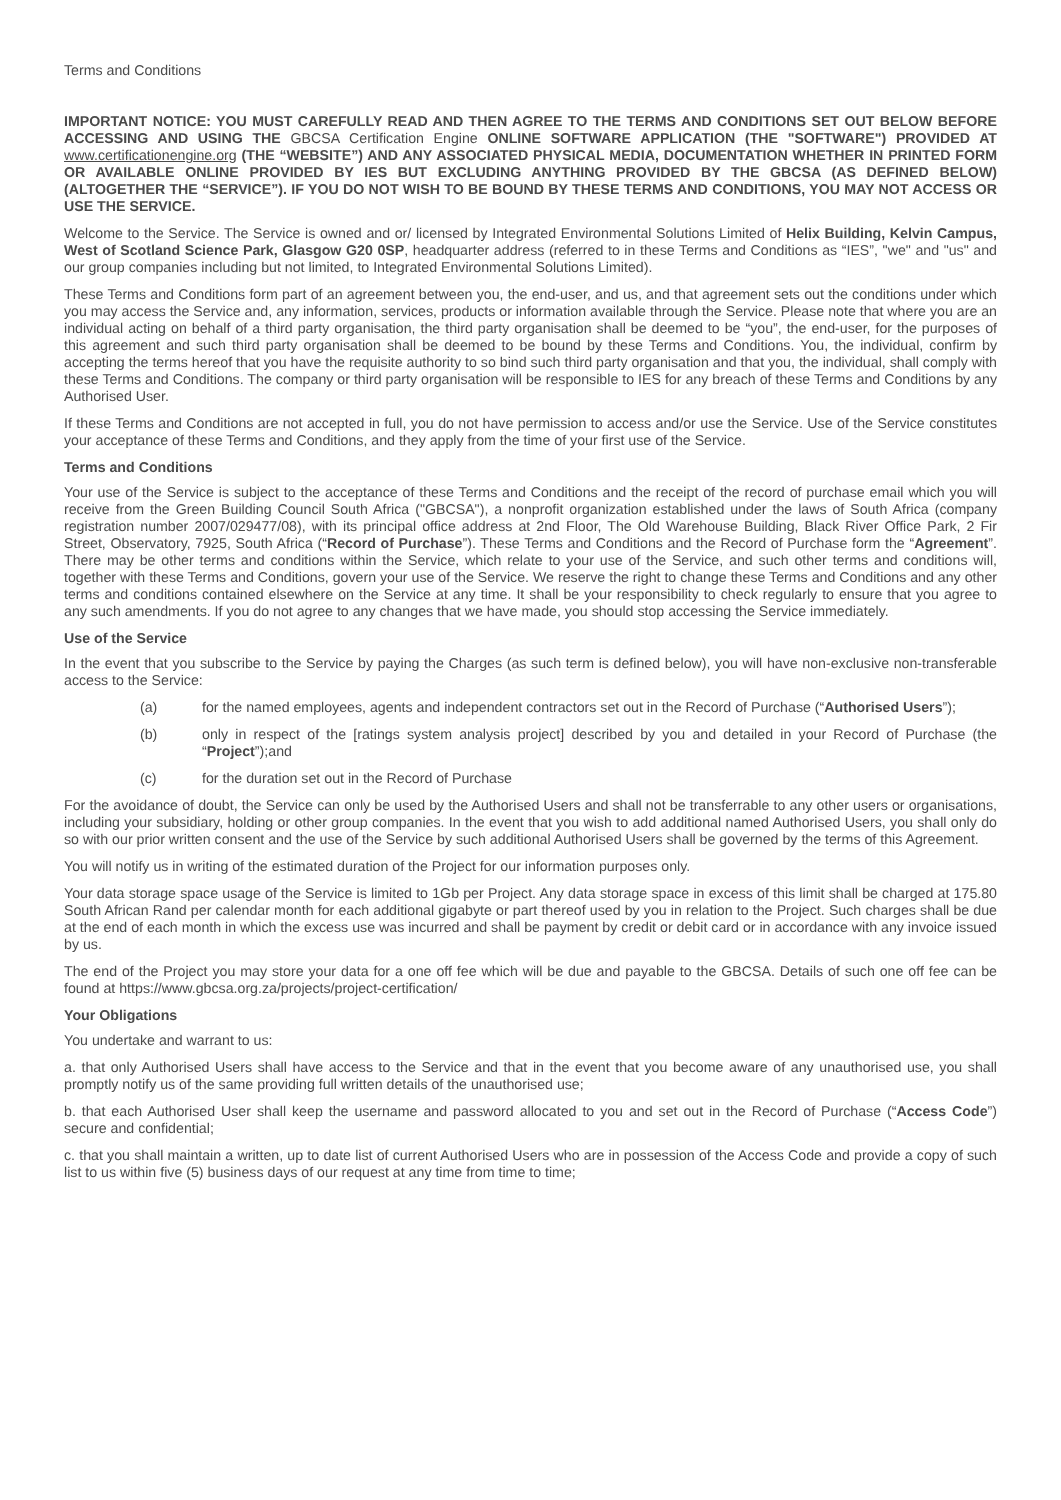Terms and Conditions
IMPORTANT NOTICE: YOU MUST CAREFULLY READ AND THEN AGREE TO THE TERMS AND CONDITIONS SET OUT BELOW BEFORE ACCESSING AND USING THE GBCSA Certification Engine ONLINE SOFTWARE APPLICATION (THE "SOFTWARE") PROVIDED AT www.certificationengine.org (THE “WEBSITE”) AND ANY ASSOCIATED PHYSICAL MEDIA, DOCUMENTATION WHETHER IN PRINTED FORM OR AVAILABLE ONLINE PROVIDED BY IES BUT EXCLUDING ANYTHING PROVIDED BY THE GBCSA (AS DEFINED BELOW) (ALTOGETHER THE “SERVICE”). IF YOU DO NOT WISH TO BE BOUND BY THESE TERMS AND CONDITIONS, YOU MAY NOT ACCESS OR USE THE SERVICE.
Welcome to the Service. The Service is owned and or/ licensed by Integrated Environmental Solutions Limited of Helix Building, Kelvin Campus, West of Scotland Science Park, Glasgow G20 0SP, headquarter address (referred to in these Terms and Conditions as “IES”, "we" and "us" and our group companies including but not limited, to Integrated Environmental Solutions Limited).
These Terms and Conditions form part of an agreement between you, the end-user, and us, and that agreement sets out the conditions under which you may access the Service and, any information, services, products or information available through the Service. Please note that where you are an individual acting on behalf of a third party organisation, the third party organisation shall be deemed to be “you”, the end-user, for the purposes of this agreement and such third party organisation shall be deemed to be bound by these Terms and Conditions. You, the individual, confirm by accepting the terms hereof that you have the requisite authority to so bind such third party organisation and that you, the individual, shall comply with these Terms and Conditions. The company or third party organisation will be responsible to IES for any breach of these Terms and Conditions by any Authorised User.
If these Terms and Conditions are not accepted in full, you do not have permission to access and/or use the Service. Use of the Service constitutes your acceptance of these Terms and Conditions, and they apply from the time of your first use of the Service.
Terms and Conditions
Your use of the Service is subject to the acceptance of these Terms and Conditions and the receipt of the record of purchase email which you will receive from the Green Building Council South Africa ("GBCSA"), a nonprofit organization established under the laws of South Africa (company registration number 2007/029477/08), with its principal office address at 2nd Floor, The Old Warehouse Building, Black River Office Park, 2 Fir Street, Observatory, 7925, South Africa (“Record of Purchase”). These Terms and Conditions and the Record of Purchase form the “Agreement”. There may be other terms and conditions within the Service, which relate to your use of the Service, and such other terms and conditions will, together with these Terms and Conditions, govern your use of the Service. We reserve the right to change these Terms and Conditions and any other terms and conditions contained elsewhere on the Service at any time. It shall be your responsibility to check regularly to ensure that you agree to any such amendments. If you do not agree to any changes that we have made, you should stop accessing the Service immediately.
Use of the Service
In the event that you subscribe to the Service by paying the Charges (as such term is defined below), you will have non-exclusive non-transferable access to the Service:
(a) for the named employees, agents and independent contractors set out in the Record of Purchase (“Authorised Users”);
(b) only in respect of the [ratings system analysis project] described by you and detailed in your Record of Purchase (the “Project”);and
(c) for the duration set out in the Record of Purchase
For the avoidance of doubt, the Service can only be used by the Authorised Users and shall not be transferrable to any other users or organisations, including your subsidiary, holding or other group companies. In the event that you wish to add additional named Authorised Users, you shall only do so with our prior written consent and the use of the Service by such additional Authorised Users shall be governed by the terms of this Agreement.
You will notify us in writing of the estimated duration of the Project for our information purposes only.
Your data storage space usage of the Service is limited to 1Gb per Project. Any data storage space in excess of this limit shall be charged at 175.80 South African Rand per calendar month for each additional gigabyte or part thereof used by you in relation to the Project. Such charges shall be due at the end of each month in which the excess use was incurred and shall be payment by credit or debit card or in accordance with any invoice issued by us.
The end of the Project you may store your data for a one off fee which will be due and payable to the GBCSA. Details of such one off fee can be found at https://www.gbcsa.org.za/projects/project-certification/
Your Obligations
You undertake and warrant to us:
a. that only Authorised Users shall have access to the Service and that in the event that you become aware of any unauthorised use, you shall promptly notify us of the same providing full written details of the unauthorised use;
b. that each Authorised User shall keep the username and password allocated to you and set out in the Record of Purchase (“Access Code”) secure and confidential;
c. that you shall maintain a written, up to date list of current Authorised Users who are in possession of the Access Code and provide a copy of such list to us within five (5) business days of our request at any time from time to time;